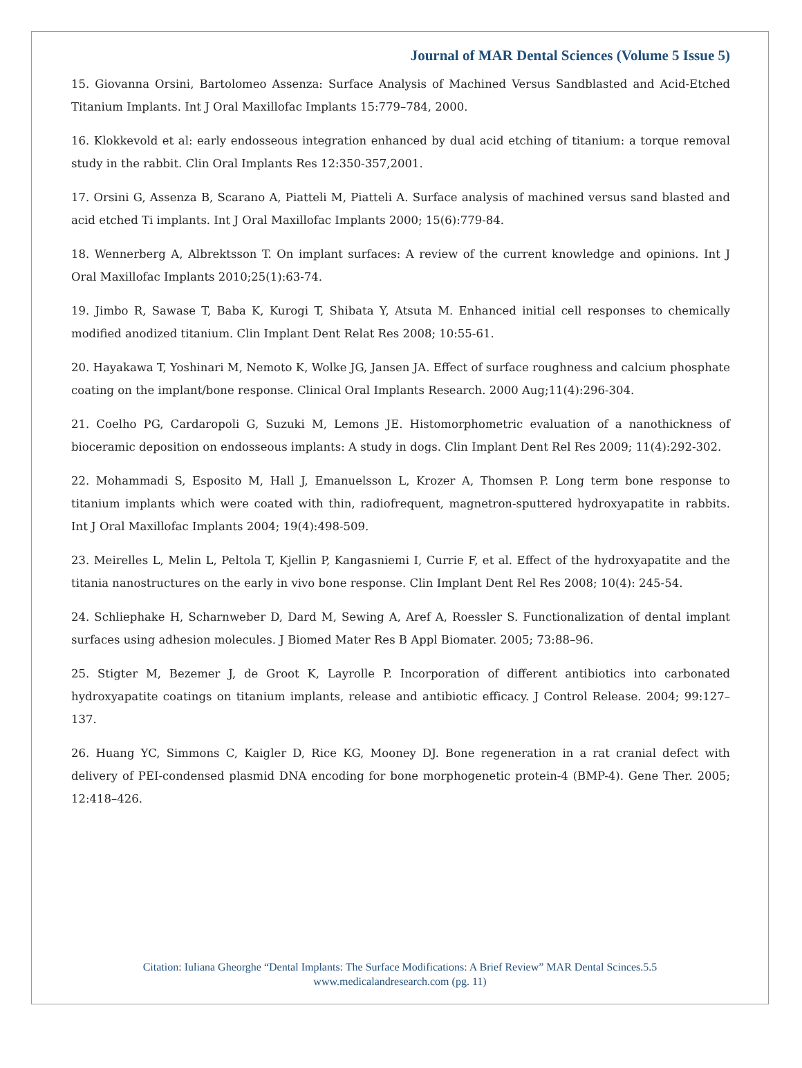Journal of MAR Dental Sciences (Volume 5 Issue 5)
15. Giovanna Orsini, Bartolomeo Assenza: Surface Analysis of Machined Versus Sandblasted and Acid-Etched Titanium Implants. Int J Oral Maxillofac Implants 15:779–784, 2000.
16. Klokkevold et al: early endosseous integration enhanced by dual acid etching of titanium: a torque removal study in the rabbit. Clin Oral Implants Res 12:350-357,2001.
17. Orsini G, Assenza B, Scarano A, Piatteli M, Piatteli A. Surface analysis of machined versus sand blasted and acid etched Ti implants. Int J Oral Maxillofac Implants 2000; 15(6):779-84.
18. Wennerberg A, Albrektsson T. On implant surfaces: A review of the current knowledge and opinions. Int J Oral Maxillofac Implants 2010;25(1):63-74.
19. Jimbo R, Sawase T, Baba K, Kurogi T, Shibata Y, Atsuta M. Enhanced initial cell responses to chemically modified anodized titanium. Clin Implant Dent Relat Res 2008; 10:55-61.
20. Hayakawa T, Yoshinari M, Nemoto K, Wolke JG, Jansen JA. Effect of surface roughness and calcium phosphate coating on the implant/bone response. Clinical Oral Implants Research. 2000 Aug;11(4):296-304.
21. Coelho PG, Cardaropoli G, Suzuki M, Lemons JE. Histomorphometric evaluation of a nanothickness of bioceramic deposition on endosseous implants: A study in dogs. Clin Implant Dent Rel Res 2009; 11(4):292-302.
22. Mohammadi S, Esposito M, Hall J, Emanuelsson L, Krozer A, Thomsen P. Long term bone response to titanium implants which were coated with thin, radiofrequent, magnetron-sputtered hydroxyapatite in rabbits. Int J Oral Maxillofac Implants 2004; 19(4):498-509.
23. Meirelles L, Melin L, Peltola T, Kjellin P, Kangasniemi I, Currie F, et al. Effect of the hydroxyapatite and the titania nanostructures on the early in vivo bone response. Clin Implant Dent Rel Res 2008; 10(4): 245-54.
24. Schliephake H, Scharnweber D, Dard M, Sewing A, Aref A, Roessler S. Functionalization of dental implant surfaces using adhesion molecules. J Biomed Mater Res B Appl Biomater. 2005; 73:88–96.
25. Stigter M, Bezemer J, de Groot K, Layrolle P. Incorporation of different antibiotics into carbonated hydroxyapatite coatings on titanium implants, release and antibiotic efficacy. J Control Release. 2004; 99:127–137.
26. Huang YC, Simmons C, Kaigler D, Rice KG, Mooney DJ. Bone regeneration in a rat cranial defect with delivery of PEI-condensed plasmid DNA encoding for bone morphogenetic protein-4 (BMP-4). Gene Ther. 2005; 12:418–426.
Citation: Iuliana Gheorghe “Dental Implants: The Surface Modifications: A Brief Review” MAR Dental Scinces.5.5
www.medicalandresearch.com (pg. 11)